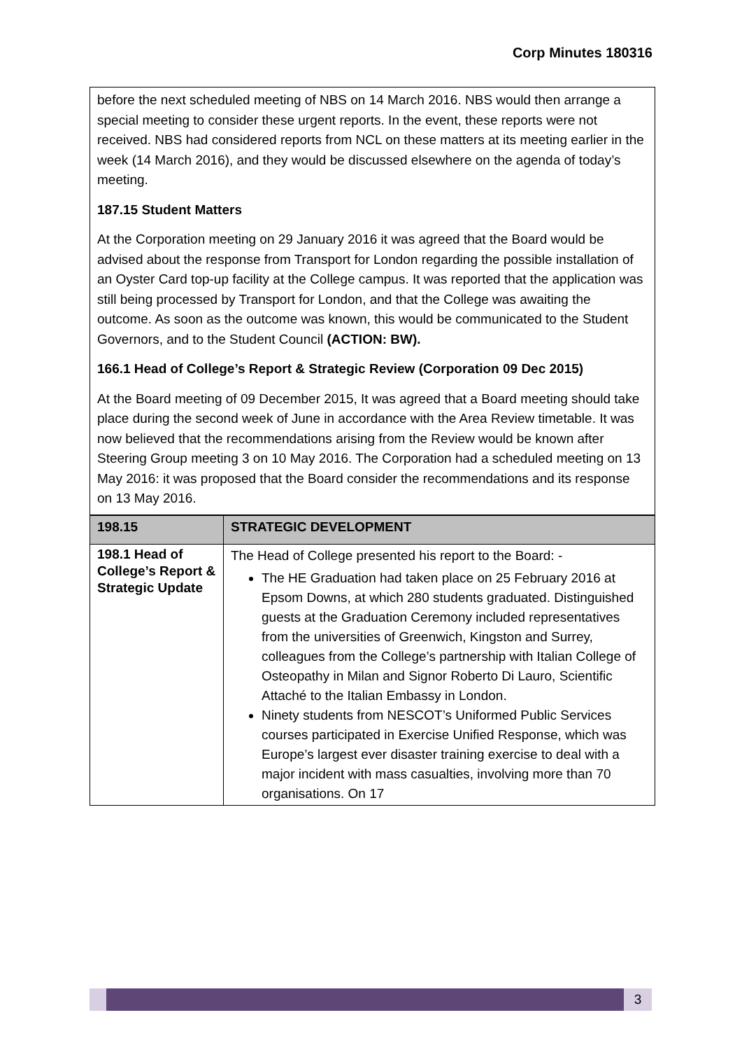Corp Minutes 180316
before the next scheduled meeting of NBS on 14 March 2016. NBS would then arrange a special meeting to consider these urgent reports. In the event, these reports were not received. NBS had considered reports from NCL on these matters at its meeting earlier in the week (14 March 2016), and they would be discussed elsewhere on the agenda of today’s meeting.
187.15 Student Matters
At the Corporation meeting on 29 January 2016 it was agreed that the Board would be advised about the response from Transport for London regarding the possible installation of an Oyster Card top-up facility at the College campus. It was reported that the application was still being processed by Transport for London, and that the College was awaiting the outcome. As soon as the outcome was known, this would be communicated to the Student Governors, and to the Student Council (ACTION: BW).
166.1 Head of College’s Report & Strategic Review (Corporation 09 Dec 2015)
At the Board meeting of 09 December 2015, It was agreed that a Board meeting should take place during the second week of June in accordance with the Area Review timetable. It was now believed that the recommendations arising from the Review would be known after Steering Group meeting 3 on 10 May 2016. The Corporation had a scheduled meeting on 13 May 2016: it was proposed that the Board consider the recommendations and its response on 13 May 2016.
| 198.15 | STRATEGIC DEVELOPMENT |
| --- | --- |
| 198.1 Head of College’s Report & Strategic Update | The Head of College presented his report to the Board: - The HE Graduation had taken place on 25 February 2016 at Epsom Downs, at which 280 students graduated. Distinguished guests at the Graduation Ceremony included representatives from the universities of Greenwich, Kingston and Surrey, colleagues from the College’s partnership with Italian College of Osteopathy in Milan and Signor Roberto Di Lauro, Scientific Attaché to the Italian Embassy in London. Ninety students from NESCOT’s Uniformed Public Services courses participated in Exercise Unified Response, which was Europe’s largest ever disaster training exercise to deal with a major incident with mass casualties, involving more than 70 organisations. On 17 |
3